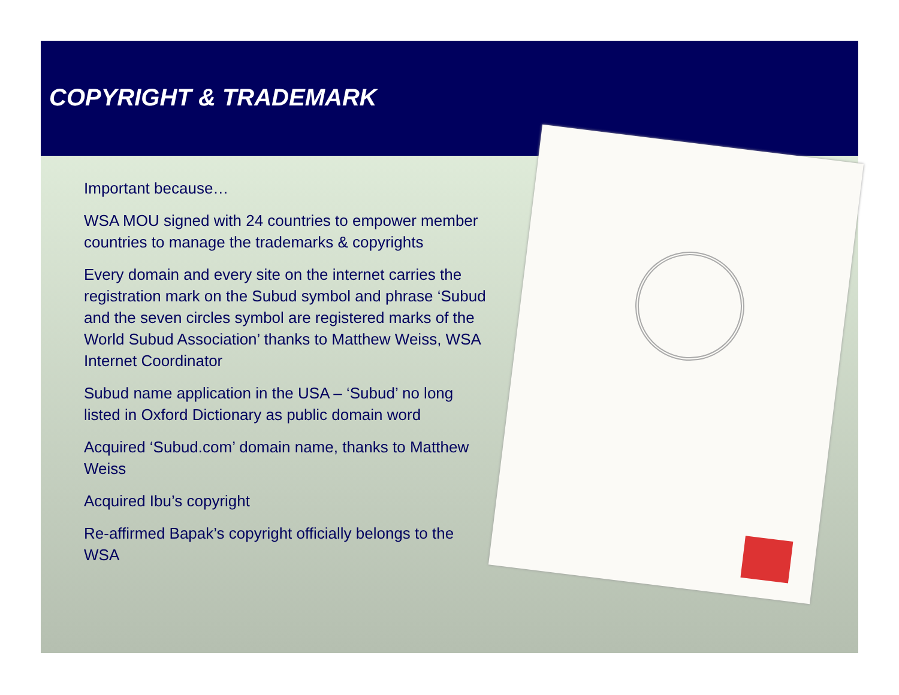COPYRIGHT & TRADEMARK
Important because…
WSA MOU signed with 24 countries to empower member countries to manage the trademarks & copyrights
Every domain and every site on the internet carries the registration mark on the Subud symbol and phrase ‘Subud and the seven circles symbol are registered marks of the World Subud Association’ thanks to Matthew Weiss, WSA Internet Coordinator
Subud name application in the USA – ‘Subud’ no long listed in Oxford Dictionary as public domain word
Acquired ‘Subud.com’ domain name, thanks to Matthew Weiss
Acquired Ibu’s copyright
Re-affirmed Bapak’s copyright officially belongs to the WSA